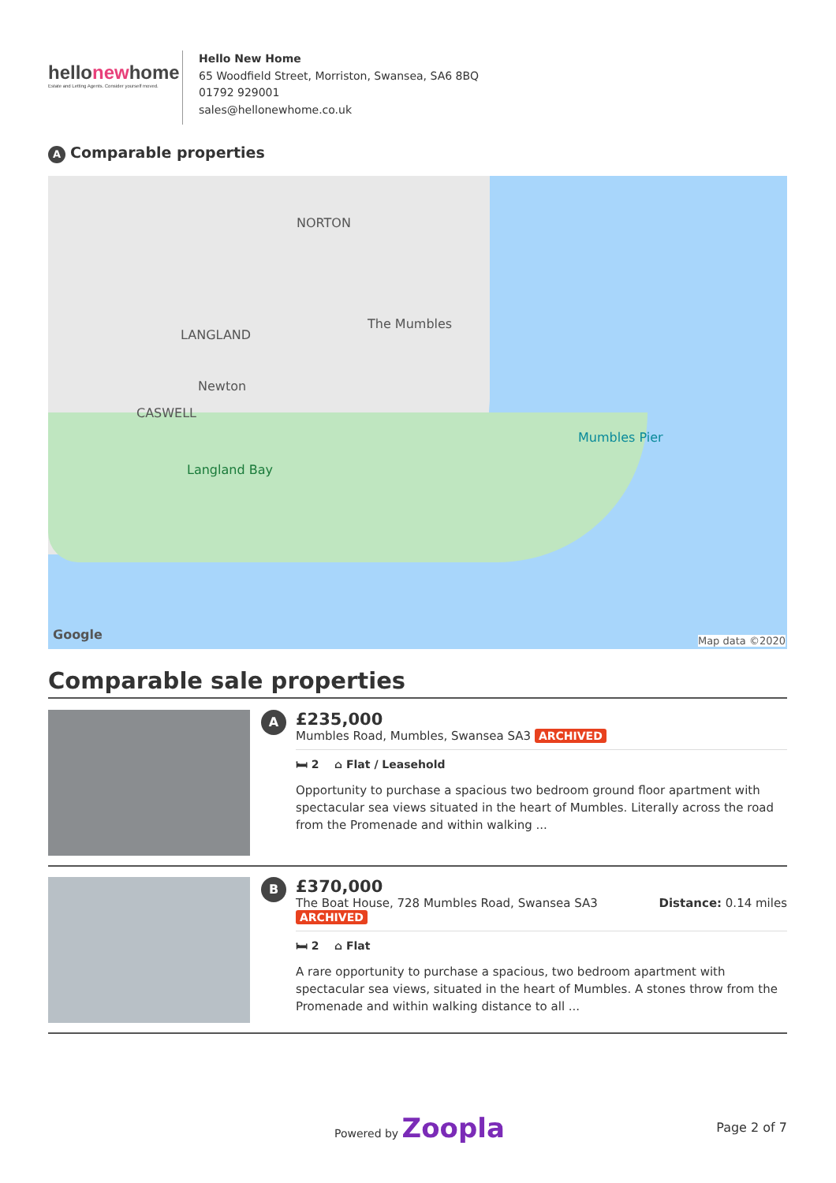hellonewhome
Estate and Letting Agents. Consider yourself moved.
Hello New Home
65 Woodfield Street, Morriston, Swansea, SA6 8BQ
01792 929001
sales@hellonewhome.co.uk
A Comparable properties
NORTON
LANGLAND
The Mumbles
Newton
CASWELL
Langland Bay
Mumbles Pier
Google Map data ©2020
Comparable sale properties
A
£235,000
Mumbles Road, Mumbles, Swansea SA3 ARCHIVED
🛏 2 ⌂ Flat / Leasehold
Opportunity to purchase a spacious two bedroom ground floor apartment with spectacular sea views situated in the heart of Mumbles. Literally across the road from the Promenade and within walking ...
B
£370,000
The Boat House, 728 Mumbles Road, Swansea SA3 Distance: 0.14 miles
ARCHIVED
🛏 2 ⌂ Flat
A rare opportunity to purchase a spacious, two bedroom apartment with spectacular sea views, situated in the heart of Mumbles. A stones throw from the Promenade and within walking distance to all ...
Powered by Zoopla
Page 2 of 7